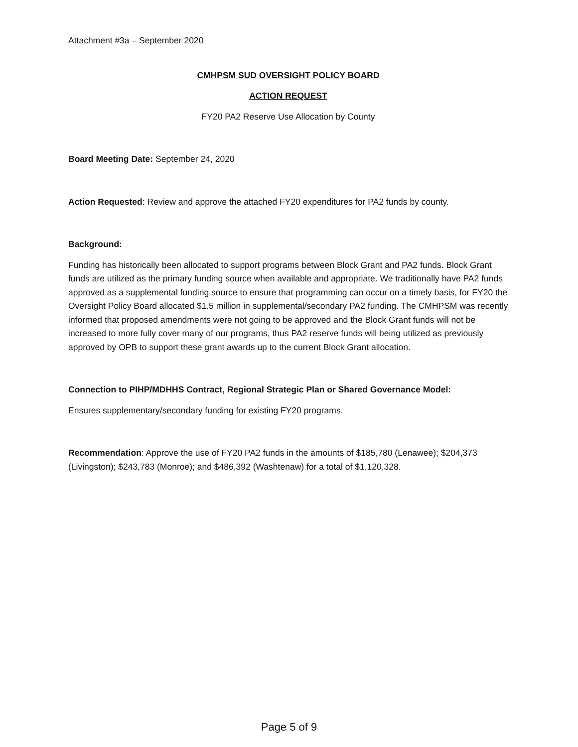Attachment #3a – September 2020
CMHPSM SUD OVERSIGHT POLICY BOARD
ACTION REQUEST
FY20 PA2 Reserve Use Allocation by County
Board Meeting Date: September 24, 2020
Action Requested: Review and approve the attached FY20 expenditures for PA2 funds by county.
Background:
Funding has historically been allocated to support programs between Block Grant and PA2 funds. Block Grant funds are utilized as the primary funding source when available and appropriate. We traditionally have PA2 funds approved as a supplemental funding source to ensure that programming can occur on a timely basis, for FY20 the Oversight Policy Board allocated $1.5 million in supplemental/secondary PA2 funding. The CMHPSM was recently informed that proposed amendments were not going to be approved and the Block Grant funds will not be increased to more fully cover many of our programs, thus PA2 reserve funds will being utilized as previously approved by OPB to support these grant awards up to the current Block Grant allocation.
Connection to PIHP/MDHHS Contract, Regional Strategic Plan or Shared Governance Model:
Ensures supplementary/secondary funding for existing FY20 programs.
Recommendation: Approve the use of FY20 PA2 funds in the amounts of $185,780 (Lenawee); $204,373 (Livingston); $243,783 (Monroe); and $486,392 (Washtenaw) for a total of $1,120,328.
Page 5 of 9